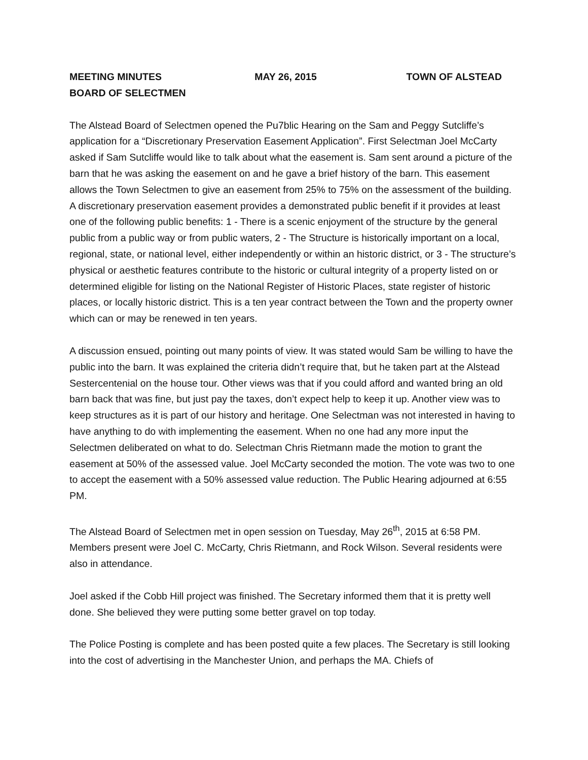MEETING MINUTES MAY 26, 2015 TOWN OF ALSTEAD
BOARD OF SELECTMEN
The Alstead Board of Selectmen opened the Pu7blic Hearing on the Sam and Peggy Sutcliffe’s application for a “Discretionary Preservation Easement Application”. First Selectman Joel McCarty asked if Sam Sutcliffe would like to talk about what the easement is. Sam sent around a picture of the barn that he was asking the easement on and he gave a brief history of the barn. This easement allows the Town Selectmen to give an easement from 25% to 75% on the assessment of the building. A discretionary preservation easement provides a demonstrated public benefit if it provides at least one of the following public benefits: 1 - There is a scenic enjoyment of the structure by the general public from a public way or from public waters, 2 - The Structure is historically important on a local, regional, state, or national level, either independently or within an historic district, or 3 - The structure’s physical or aesthetic features contribute to the historic or cultural integrity of a property listed on or determined eligible for listing on the National Register of Historic Places, state register of historic places, or locally historic district. This is a ten year contract between the Town and the property owner which can or may be renewed in ten years.
A discussion ensued, pointing out many points of view. It was stated would Sam be willing to have the public into the barn. It was explained the criteria didn’t require that, but he taken part at the Alstead Sestercentenial on the house tour. Other views was that if you could afford and wanted bring an old barn back that was fine, but just pay the taxes, don’t expect help to keep it up. Another view was to keep structures as it is part of our history and heritage. One Selectman was not interested in having to have anything to do with implementing the easement. When no one had any more input the Selectmen deliberated on what to do. Selectman Chris Rietmann made the motion to grant the easement at 50% of the assessed value. Joel McCarty seconded the motion. The vote was two to one to accept the easement with a 50% assessed value reduction. The Public Hearing adjourned at 6:55 PM.
The Alstead Board of Selectmen met in open session on Tuesday, May 26<sup>th</sup>, 2015 at 6:58 PM. Members present were Joel C. McCarty, Chris Rietmann, and Rock Wilson. Several residents were also in attendance.
Joel asked if the Cobb Hill project was finished. The Secretary informed them that it is pretty well done. She believed they were putting some better gravel on top today.
The Police Posting is complete and has been posted quite a few places. The Secretary is still looking into the cost of advertising in the Manchester Union, and perhaps the MA. Chiefs of